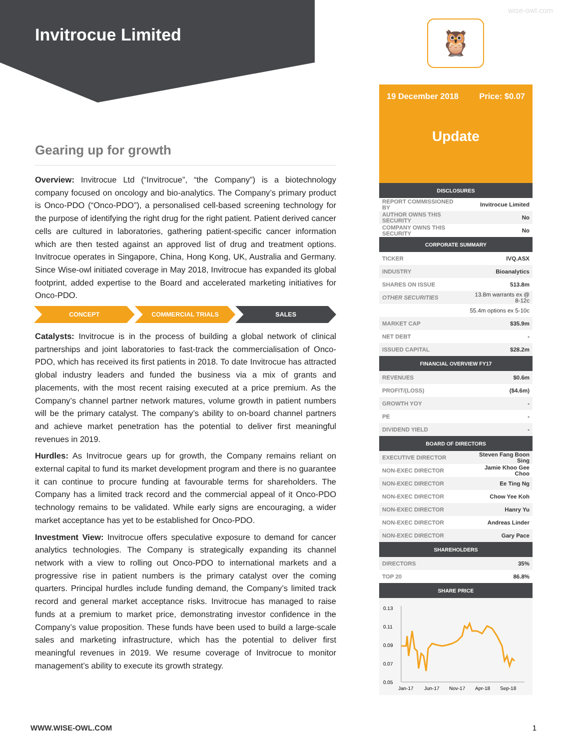wise-owl.com
Invitrocue Limited 🦉
Gearing up for growth
Overview: Invitrocue Ltd (“Invitrocue”, “the Company”) is a biotechnology company focused on oncology and bio-analytics. The Company’s primary product is Onco-PDO (“Onco-PDO”), a personalised cell-based screening technology for the purpose of identifying the right drug for the right patient. Patient derived cancer cells are cultured in laboratories, gathering patient-specific cancer information which are then tested against an approved list of drug and treatment options. Invitrocue operates in Singapore, China, Hong Kong, UK, Australia and Germany. Since Wise-owl initiated coverage in May 2018, Invitrocue has expanded its global footprint, added expertise to the Board and accelerated marketing initiatives for Onco-PDO.
CONCEPT COMMERCIAL TRIALS SALES
Catalysts: Invitrocue is in the process of building a global network of clinical partnerships and joint laboratories to fast-track the commercialisation of Onco-PDO, which has received its first patients in 2018. To date Invitrocue has attracted global industry leaders and funded the business via a mix of grants and placements, with the most recent raising executed at a price premium. As the Company’s channel partner network matures, volume growth in patient numbers will be the primary catalyst. The company’s ability to on-board channel partners and achieve market penetration has the potential to deliver first meaningful revenues in 2019.
Hurdles: As Invitrocue gears up for growth, the Company remains reliant on external capital to fund its market development program and there is no guarantee it can continue to procure funding at favourable terms for shareholders. The Company has a limited track record and the commercial appeal of it Onco-PDO technology remains to be validated. While early signs are encouraging, a wider market acceptance has yet to be established for Onco-PDO.
Investment View: Invitrocue offers speculative exposure to demand for cancer analytics technologies. The Company is strategically expanding its channel network with a view to rolling out Onco-PDO to international markets and a progressive rise in patient numbers is the primary catalyst over the coming quarters. Principal hurdles include funding demand, the Company’s limited track record and general market acceptance risks. Invitrocue has managed to raise funds at a premium to market price, demonstrating investor confidence in the Company’s value proposition. These funds have been used to build a large-scale sales and marketing infrastructure, which has the potential to deliver first meaningful revenues in 2019. We resume coverage of Invitrocue to monitor management’s ability to execute its growth strategy.
19 December 2018 Price: $0.07
Update
| DISCLOSURES | |
| --- | --- |
| REPORT COMMISSIONED BY | Invitrocue Limited |
| AUTHOR OWNS THIS SECURITY | No |
| COMPANY OWNS THIS SECURITY | No |
| CORPORATE SUMMARY | |
| TICKER | IVQ.ASX |
| INDUSTRY | Bioanalytics |
| SHARES ON ISSUE | 513.8m |
| OTHER SECURITIES | 13.8m warrants ex @ 8-12c |
| | 55.4m options ex 5-10c |
| MARKET CAP | $35.9m |
| NET DEBT | - |
| ISSUED CAPITAL | $28.2m |
| FINANCIAL OVERVIEW FY17 | |
| REVENUES | $0.6m |
| PROFIT/(LOSS) | ($4.6m) |
| GROWTH YOY | - |
| PE | - |
| DIVIDEND YIELD | - |
| BOARD OF DIRECTORS | |
| EXECUTIVE DIRECTOR | Steven Fang Boon Sing |
| NON-EXEC DIRECTOR | Jamie Khoo Gee Choo |
| NON-EXEC DIRECTOR | Ee Ting Ng |
| NON-EXEC DIRECTOR | Chow Yee Koh |
| NON-EXEC DIRECTOR | Hanry Yu |
| NON-EXEC DIRECTOR | Andreas Linder |
| NON-EXEC DIRECTOR | Gary Pace |
| SHAREHOLDERS | |
| DIRECTORS | 35% |
| TOP 20 | 86.8% |
| SHARE PRICE | |
0.13
0.11
0.09
0.07
0.05
Jan-17
Jun-17
Nov-17
Apr-18
Sep-18
WWW.WISE-OWL.COM 1